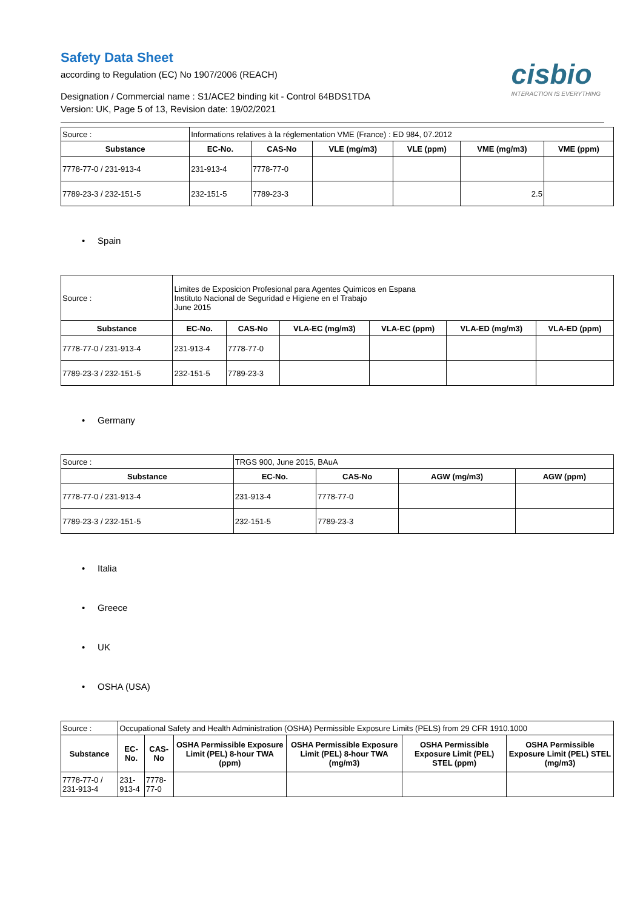Safety Data Sheet
according to Regulation (EC) No 1907/2006 (REACH)
Designation / Commercial name : S1/ACE2 binding kit - Control 64BDS1TDA
Version: UK, Page 5 of 13, Revision date: 19/02/2021
cisbio
INTERACTION IS EVERYTHING
| Source : | Informations relatives à la réglementation VME (France) : ED 984, 07.2012 | | | | | |
| Substance | EC-No. | CAS-No | VLE (mg/m3) | VLE (ppm) | VME (mg/m3) | VME (ppm) |
| 7778-77-0 / 231-913-4 | 231-913-4 | 7778-77-0 | | | | |
| 7789-23-3 / 232-151-5 | 232-151-5 | 7789-23-3 | | | 2.5 | |
• Spain
| Source : | Limites de Exposicion Profesional para Agentes Quimicos en Espana Instituto Nacional de Seguridad e Higiene en el Trabajo June 2015 | | | | | |
| Substance | EC-No. | CAS-No | VLA-EC (mg/m3) | VLA-EC (ppm) | VLA-ED (mg/m3) | VLA-ED (ppm) |
| 7778-77-0 / 231-913-4 | 231-913-4 | 7778-77-0 | | | | |
| 7789-23-3 / 232-151-5 | 232-151-5 | 7789-23-3 | | | | |
• Germany
| Source : | TRGS 900, June 2015, BAuA | | | |
| Substance | EC-No. | CAS-No | AGW (mg/m3) | AGW (ppm) |
| 7778-77-0 / 231-913-4 | 231-913-4 | 7778-77-0 | | |
| 7789-23-3 / 232-151-5 | 232-151-5 | 7789-23-3 | | |
• Italia
• Greece
• UK
• OSHA (USA)
| Source : | Occupational Safety and Health Administration (OSHA) Permissible Exposure Limits (PELS) from 29 CFR 1910.1000 | | | | | |
| Substance | EC-No. | CAS-No | OSHA Permissible Exposure Limit (PEL) 8-hour TWA (ppm) | OSHA Permissible Exposure Limit (PEL) 8-hour TWA (mg/m3) | OSHA Permissible Exposure Limit (PEL) STEL (ppm) | OSHA Permissible Exposure Limit (PEL) STEL (mg/m3) |
| 7778-77-0 / 231-913-4 | 231-913-4 | 7778-77-0 | | | | |